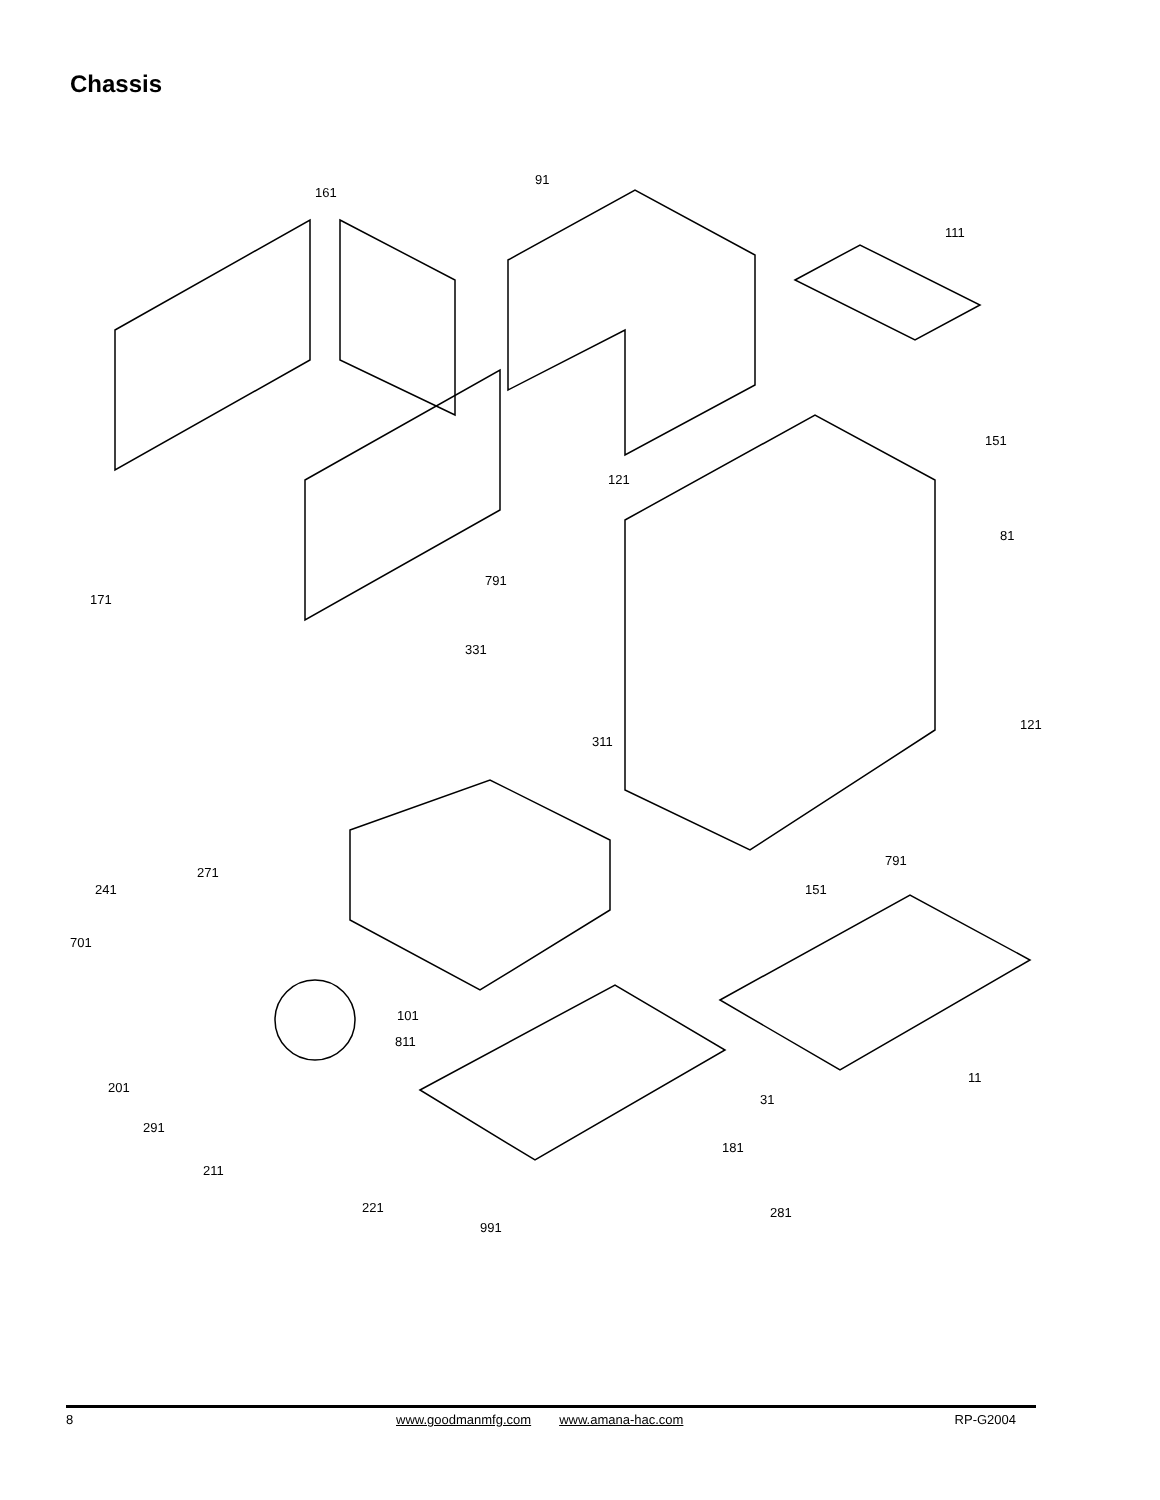Chassis
91
161
111
151
121
81
791
171
331
121
311
791
271
241 151
701
101
811
11
201
31
291
181
211
221 281
991
8 www.goodmanmfg.com www.amana-hac.com RP-G2004